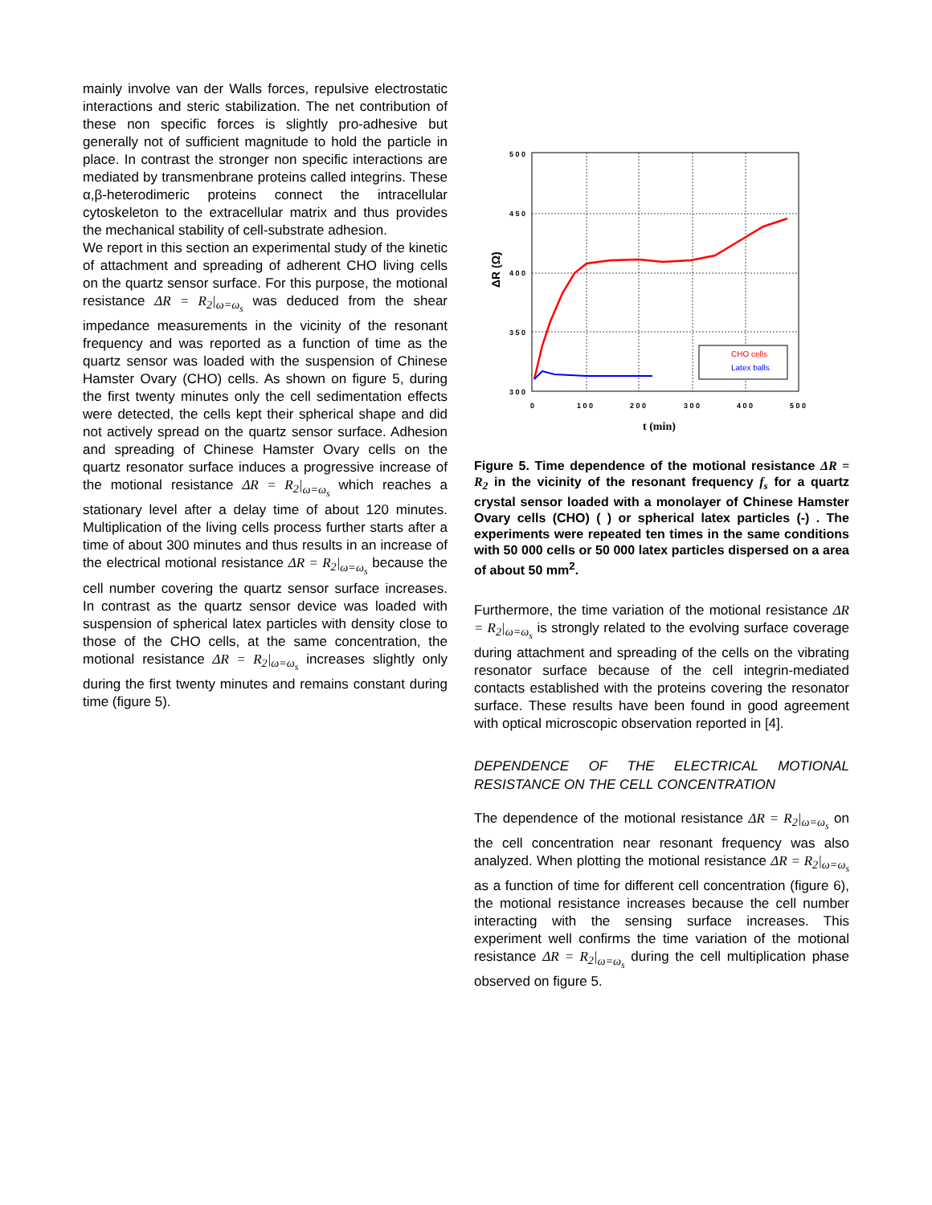mainly involve van der Walls forces, repulsive electrostatic interactions and steric stabilization. The net contribution of these non specific forces is slightly pro-adhesive but generally not of sufficient magnitude to hold the particle in place. In contrast the stronger non specific interactions are mediated by transmenbrane proteins called integrins. These α,β-heterodimeric proteins connect the intracellular cytoskeleton to the extracellular matrix and thus provides the mechanical stability of cell-substrate adhesion.
We report in this section an experimental study of the kinetic of attachment and spreading of adherent CHO living cells on the quartz sensor surface. For this purpose, the motional resistance ΔR = R<sub>2</sub>|<sub>ω=ω<sub>s</sub></sub> was deduced from the shear impedance measurements in the vicinity of the resonant frequency and was reported as a function of time as the quartz sensor was loaded with the suspension of Chinese Hamster Ovary (CHO) cells. As shown on figure 5, during the first twenty minutes only the cell sedimentation effects were detected, the cells kept their spherical shape and did not actively spread on the quartz sensor surface. Adhesion and spreading of Chinese Hamster Ovary cells on the quartz resonator surface induces a progressive increase of the motional resistance ΔR = R<sub>2</sub>|<sub>ω=ω<sub>s</sub></sub> which reaches a stationary level after a delay time of about 120 minutes. Multiplication of the living cells process further starts after a time of about 300 minutes and thus results in an increase of the electrical motional resistance ΔR = R<sub>2</sub>|<sub>ω=ω<sub>s</sub></sub> because the cell number covering the quartz sensor surface increases. In contrast as the quartz sensor device was loaded with suspension of spherical latex particles with density close to those of the CHO cells, at the same concentration, the motional resistance ΔR = R<sub>2</sub>|<sub>ω=ω<sub>s</sub></sub> increases slightly only during the first twenty minutes and remains constant during time (figure 5).
5 0 0
4 5 0
4 0 0
3 5 0
3 0 0
0
1 0 0
2 0 0
3 0 0
4 0 0
5 0 0
t (min)
ΔR (Ω)
CHO cells
Latex balls
Figure 5. Time dependence of the motional resistance ΔR = R<sub>2</sub> in the vicinity of the resonant frequency f<sub>s</sub> for a quartz crystal sensor loaded with a monolayer of Chinese Hamster Ovary cells (CHO) ( ) or spherical latex particles (-) . The experiments were repeated ten times in the same conditions with 50 000 cells or 50 000 latex particles dispersed on a area of about 50 mm<sup>2</sup>.
Furthermore, the time variation of the motional resistance ΔR = R<sub>2</sub>|<sub>ω=ω<sub>s</sub></sub> is strongly related to the evolving surface coverage during attachment and spreading of the cells on the vibrating resonator surface because of the cell integrin-mediated contacts established with the proteins covering the resonator surface. These results have been found in good agreement with optical microscopic observation reported in [4].
DEPENDENCE OF THE ELECTRICAL MOTIONAL RESISTANCE ON THE CELL CONCENTRATION
The dependence of the motional resistance ΔR = R<sub>2</sub>|<sub>ω=ω<sub>s</sub></sub> on the cell concentration near resonant frequency was also analyzed. When plotting the motional resistance ΔR = R<sub>2</sub>|<sub>ω=ω<sub>s</sub></sub> as a function of time for different cell concentration (figure 6), the motional resistance increases because the cell number interacting with the sensing surface increases. This experiment well confirms the time variation of the motional resistance ΔR = R<sub>2</sub>|<sub>ω=ω<sub>s</sub></sub> during the cell multiplication phase observed on figure 5.